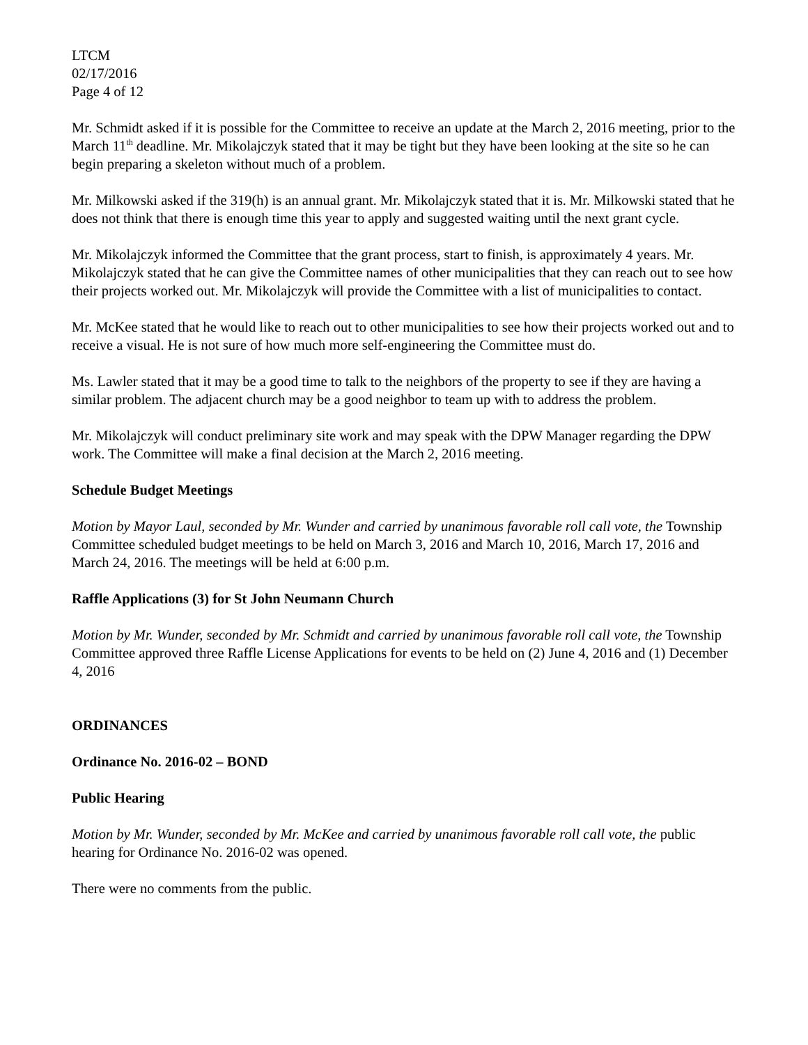LTCM
02/17/2016
Page 4 of 12
Mr. Schmidt asked if it is possible for the Committee to receive an update at the March 2, 2016 meeting, prior to the March 11<sup>th</sup> deadline. Mr. Mikolajczyk stated that it may be tight but they have been looking at the site so he can begin preparing a skeleton without much of a problem.
Mr. Milkowski asked if the 319(h) is an annual grant. Mr. Mikolajczyk stated that it is. Mr. Milkowski stated that he does not think that there is enough time this year to apply and suggested waiting until the next grant cycle.
Mr. Mikolajczyk informed the Committee that the grant process, start to finish, is approximately 4 years. Mr. Mikolajczyk stated that he can give the Committee names of other municipalities that they can reach out to see how their projects worked out. Mr. Mikolajczyk will provide the Committee with a list of municipalities to contact.
Mr. McKee stated that he would like to reach out to other municipalities to see how their projects worked out and to receive a visual. He is not sure of how much more self-engineering the Committee must do.
Ms. Lawler stated that it may be a good time to talk to the neighbors of the property to see if they are having a similar problem. The adjacent church may be a good neighbor to team up with to address the problem.
Mr. Mikolajczyk will conduct preliminary site work and may speak with the DPW Manager regarding the DPW work. The Committee will make a final decision at the March 2, 2016 meeting.
Schedule Budget Meetings
Motion by Mayor Laul, seconded by Mr. Wunder and carried by unanimous favorable roll call vote, the Township Committee scheduled budget meetings to be held on March 3, 2016 and March 10, 2016, March 17, 2016 and March 24, 2016. The meetings will be held at 6:00 p.m.
Raffle Applications (3) for St John Neumann Church
Motion by Mr. Wunder, seconded by Mr. Schmidt and carried by unanimous favorable roll call vote, the Township Committee approved three Raffle License Applications for events to be held on (2) June 4, 2016 and (1) December 4, 2016
ORDINANCES
Ordinance No. 2016-02 – BOND
Public Hearing
Motion by Mr. Wunder, seconded by Mr. McKee and carried by unanimous favorable roll call vote, the public hearing for Ordinance No. 2016-02 was opened.
There were no comments from the public.